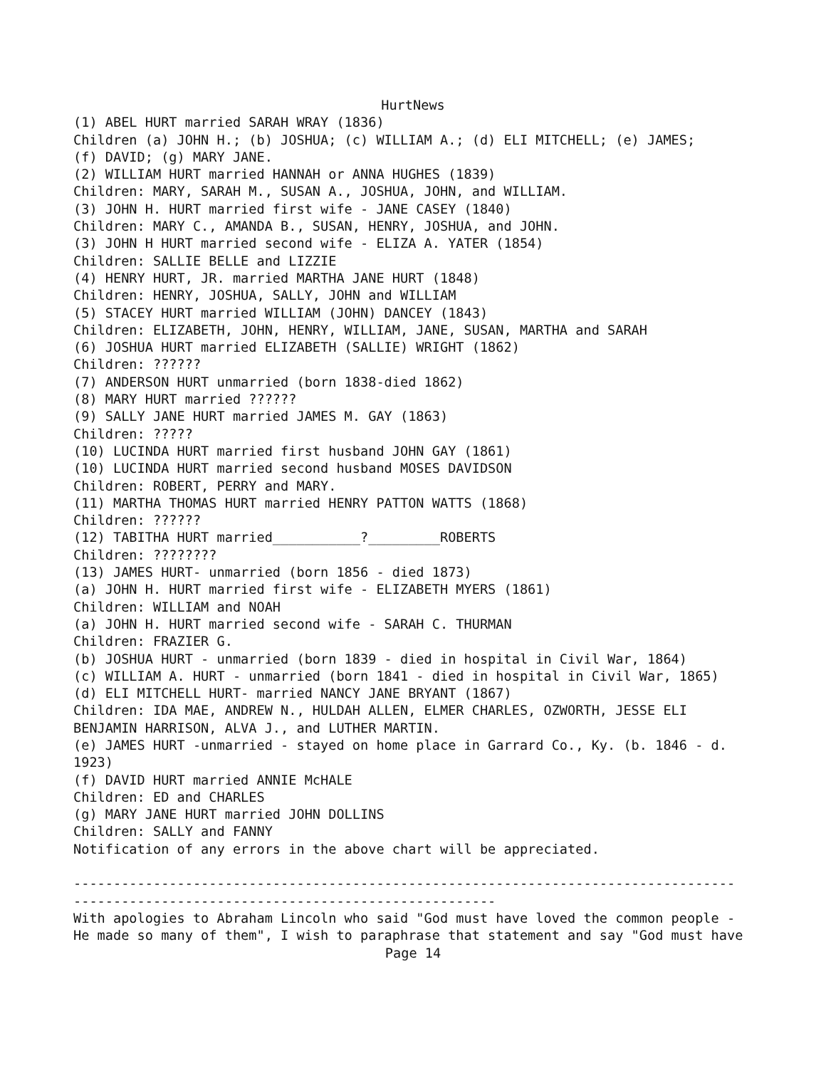HurtNews
(1) ABEL HURT married SARAH WRAY (1836) Children (a) JOHN H.; (b) JOSHUA; (c) WILLIAM A.; (d) ELI MITCHELL; (e) JAMES; (f) DAVID; (g) MARY JANE. (2) WILLIAM HURT married HANNAH or ANNA HUGHES (1839) Children: MARY, SARAH M., SUSAN A., JOSHUA, JOHN, and WILLIAM. (3) JOHN H. HURT married first wife - JANE CASEY (1840) Children: MARY C., AMANDA B., SUSAN, HENRY, JOSHUA, and JOHN. (3) JOHN H HURT married second wife - ELIZA A. YATER (1854) Children: SALLIE BELLE and LIZZIE (4) HENRY HURT, JR. married MARTHA JANE HURT (1848) Children: HENRY, JOSHUA, SALLY, JOHN and WILLIAM (5) STACEY HURT married WILLIAM (JOHN) DANCEY (1843) Children: ELIZABETH, JOHN, HENRY, WILLIAM, JANE, SUSAN, MARTHA and SARAH (6) JOSHUA HURT married ELIZABETH (SALLIE) WRIGHT (1862) Children: ?????? (7) ANDERSON HURT unmarried (born 1838-died 1862) (8) MARY HURT married ?????? (9) SALLY JANE HURT married JAMES M. GAY (1863) Children: ????? (10) LUCINDA HURT married first husband JOHN GAY (1861) (10) LUCINDA HURT married second husband MOSES DAVIDSON Children: ROBERT, PERRY and MARY. (11) MARTHA THOMAS HURT married HENRY PATTON WATTS (1868) Children: ?????? (12) TABITHA HURT married___________?_________ROBERTS Children: ???????? (13) JAMES HURT- unmarried (born 1856 - died 1873) (a) JOHN H. HURT married first wife - ELIZABETH MYERS (1861) Children: WILLIAM and NOAH (a) JOHN H. HURT married second wife - SARAH C. THURMAN Children: FRAZIER G. (b) JOSHUA HURT - unmarried (born 1839 - died in hospital in Civil War, 1864) (c) WILLIAM A. HURT - unmarried (born 1841 - died in hospital in Civil War, 1865) (d) ELI MITCHELL HURT- married NANCY JANE BRYANT (1867) Children: IDA MAE, ANDREW N., HULDAH ALLEN, ELMER CHARLES, OZWORTH, JESSE ELI BENJAMIN HARRISON, ALVA J., and LUTHER MARTIN. (e) JAMES HURT -unmarried - stayed on home place in Garrard Co., Ky. (b. 1846 - d. 1923) (f) DAVID HURT married ANNIE McHALE Children: ED and CHARLES (g) MARY JANE HURT married JOHN DOLLINS Children: SALLY and FANNY Notification of any errors in the above chart will be appreciated. ----------------------------------------------------------------------------------- ----------------------------------------------------- With apologies to Abraham Lincoln who said "God must have loved the common people - He made so many of them", I wish to paraphrase that statement and say "God must have
Page 14